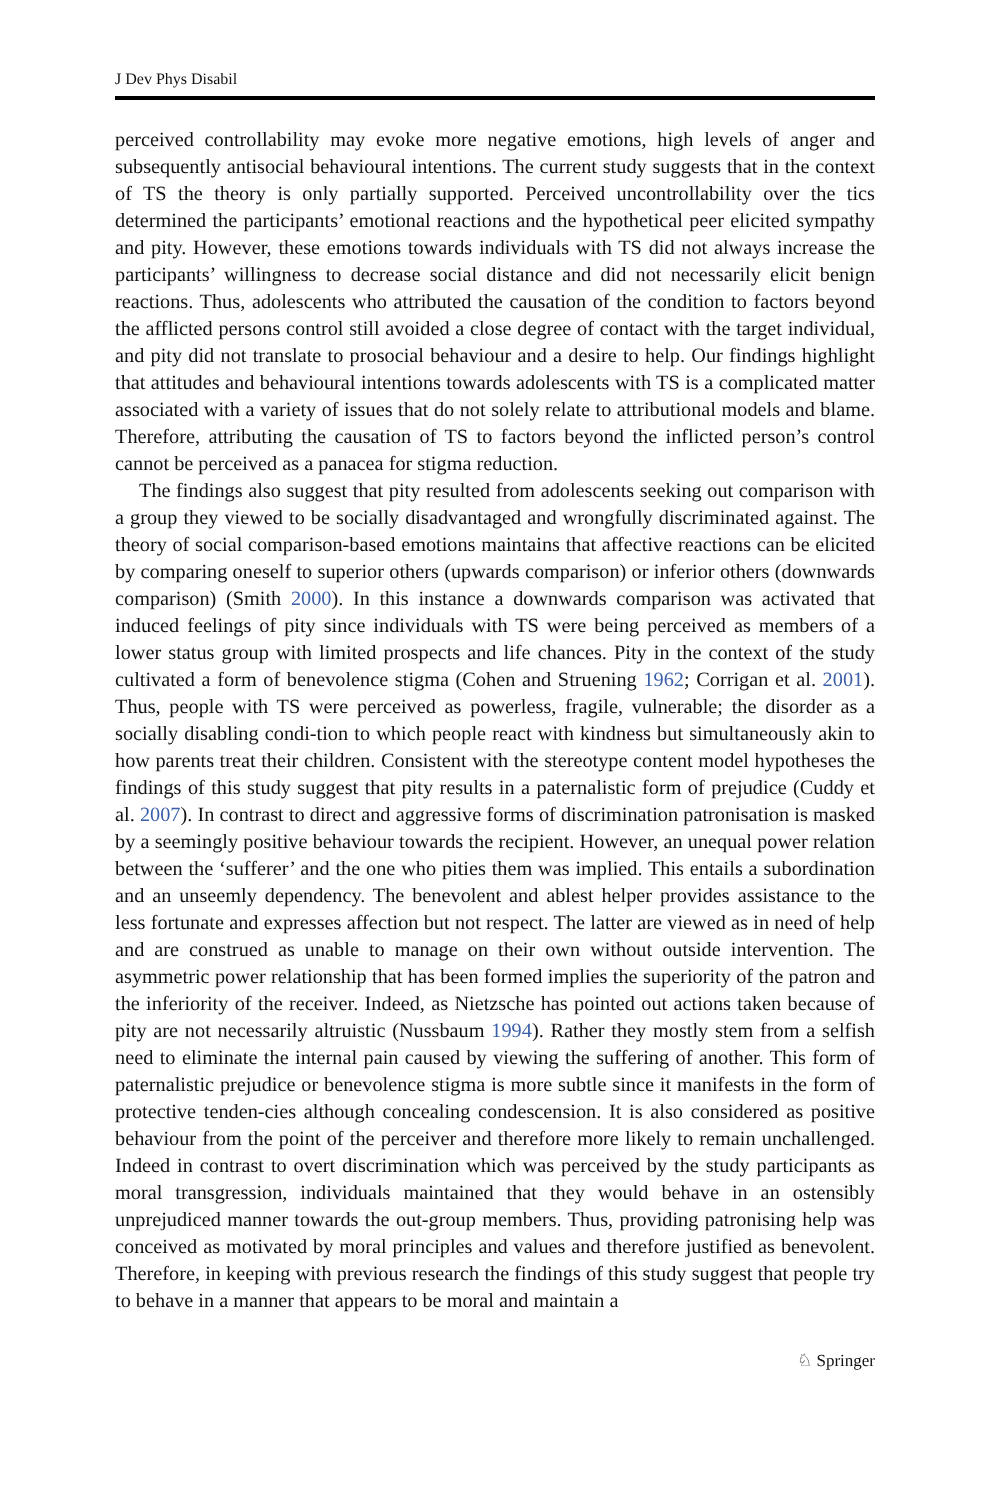J Dev Phys Disabil
perceived controllability may evoke more negative emotions, high levels of anger and subsequently antisocial behavioural intentions. The current study suggests that in the context of TS the theory is only partially supported. Perceived uncontrollability over the tics determined the participants’ emotional reactions and the hypothetical peer elicited sympathy and pity. However, these emotions towards individuals with TS did not always increase the participants’ willingness to decrease social distance and did not necessarily elicit benign reactions. Thus, adolescents who attributed the causation of the condition to factors beyond the afflicted persons control still avoided a close degree of contact with the target individual, and pity did not translate to prosocial behaviour and a desire to help. Our findings highlight that attitudes and behavioural intentions towards adolescents with TS is a complicated matter associated with a variety of issues that do not solely relate to attributional models and blame. Therefore, attributing the causation of TS to factors beyond the inflicted person’s control cannot be perceived as a panacea for stigma reduction.
The findings also suggest that pity resulted from adolescents seeking out comparison with a group they viewed to be socially disadvantaged and wrongfully discriminated against. The theory of social comparison-based emotions maintains that affective reactions can be elicited by comparing oneself to superior others (upwards comparison) or inferior others (downwards comparison) (Smith 2000). In this instance a downwards comparison was activated that induced feelings of pity since individuals with TS were being perceived as members of a lower status group with limited prospects and life chances. Pity in the context of the study cultivated a form of benevolence stigma (Cohen and Struening 1962; Corrigan et al. 2001). Thus, people with TS were perceived as powerless, fragile, vulnerable; the disorder as a socially disabling condi-tion to which people react with kindness but simultaneously akin to how parents treat their children. Consistent with the stereotype content model hypotheses the findings of this study suggest that pity results in a paternalistic form of prejudice (Cuddy et al. 2007). In contrast to direct and aggressive forms of discrimination patronisation is masked by a seemingly positive behaviour towards the recipient. However, an unequal power relation between the ‘sufferer’ and the one who pities them was implied. This entails a subordination and an unseemly dependency. The benevolent and ablest helper provides assistance to the less fortunate and expresses affection but not respect. The latter are viewed as in need of help and are construed as unable to manage on their own without outside intervention. The asymmetric power relationship that has been formed implies the superiority of the patron and the inferiority of the receiver. Indeed, as Nietzsche has pointed out actions taken because of pity are not necessarily altruistic (Nussbaum 1994). Rather they mostly stem from a selfish need to eliminate the internal pain caused by viewing the suffering of another. This form of paternalistic prejudice or benevolence stigma is more subtle since it manifests in the form of protective tenden-cies although concealing condescension. It is also considered as positive behaviour from the point of the perceiver and therefore more likely to remain unchallenged. Indeed in contrast to overt discrimination which was perceived by the study participants as moral transgression, individuals maintained that they would behave in an ostensibly unprejudiced manner towards the out-group members. Thus, providing patronising help was conceived as motivated by moral principles and values and therefore justified as benevolent. Therefore, in keeping with previous research the findings of this study suggest that people try to behave in a manner that appears to be moral and maintain a
♘ Springer